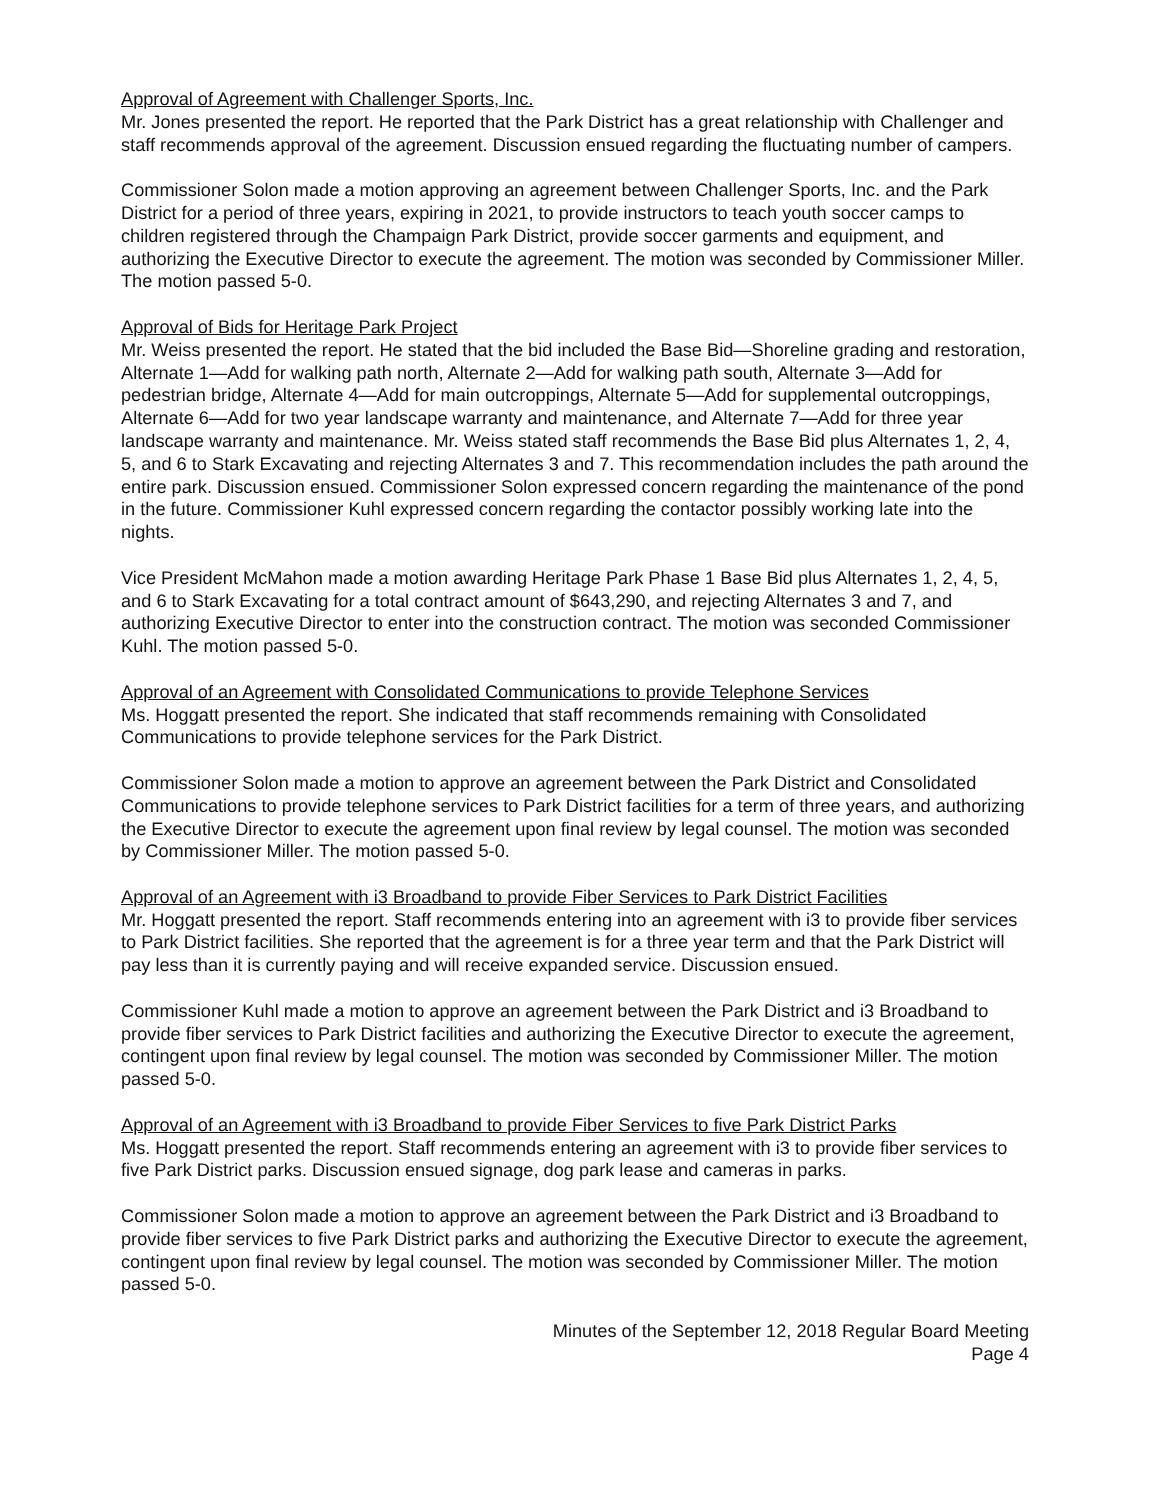Approval of Agreement with Challenger Sports, Inc.
Mr. Jones presented the report. He reported that the Park District has a great relationship with Challenger and staff recommends approval of the agreement. Discussion ensued regarding the fluctuating number of campers.
Commissioner Solon made a motion approving an agreement between Challenger Sports, Inc. and the Park District for a period of three years, expiring in 2021, to provide instructors to teach youth soccer camps to children registered through the Champaign Park District, provide soccer garments and equipment, and authorizing the Executive Director to execute the agreement. The motion was seconded by Commissioner Miller. The motion passed 5-0.
Approval of Bids for Heritage Park Project
Mr. Weiss presented the report. He stated that the bid included the Base Bid—Shoreline grading and restoration, Alternate 1—Add for walking path north, Alternate 2—Add for walking path south, Alternate 3—Add for pedestrian bridge, Alternate 4—Add for main outcroppings, Alternate 5—Add for supplemental outcroppings, Alternate 6—Add for two year landscape warranty and maintenance, and Alternate 7—Add for three year landscape warranty and maintenance. Mr. Weiss stated staff recommends the Base Bid plus Alternates 1, 2, 4, 5, and 6 to Stark Excavating and rejecting Alternates 3 and 7. This recommendation includes the path around the entire park. Discussion ensued. Commissioner Solon expressed concern regarding the maintenance of the pond in the future. Commissioner Kuhl expressed concern regarding the contactor possibly working late into the nights.
Vice President McMahon made a motion awarding Heritage Park Phase 1 Base Bid plus Alternates 1, 2, 4, 5, and 6 to Stark Excavating for a total contract amount of $643,290, and rejecting Alternates 3 and 7, and authorizing Executive Director to enter into the construction contract. The motion was seconded Commissioner Kuhl. The motion passed 5-0.
Approval of an Agreement with Consolidated Communications to provide Telephone Services
Ms. Hoggatt presented the report. She indicated that staff recommends remaining with Consolidated Communications to provide telephone services for the Park District.
Commissioner Solon made a motion to approve an agreement between the Park District and Consolidated Communications to provide telephone services to Park District facilities for a term of three years, and authorizing the Executive Director to execute the agreement upon final review by legal counsel. The motion was seconded by Commissioner Miller. The motion passed 5-0.
Approval of an Agreement with i3 Broadband to provide Fiber Services to Park District Facilities
Mr. Hoggatt presented the report. Staff recommends entering into an agreement with i3 to provide fiber services to Park District facilities. She reported that the agreement is for a three year term and that the Park District will pay less than it is currently paying and will receive expanded service. Discussion ensued.
Commissioner Kuhl made a motion to approve an agreement between the Park District and i3 Broadband to provide fiber services to Park District facilities and authorizing the Executive Director to execute the agreement, contingent upon final review by legal counsel. The motion was seconded by Commissioner Miller. The motion passed 5-0.
Approval of an Agreement with i3 Broadband to provide Fiber Services to five Park District Parks
Ms. Hoggatt presented the report. Staff recommends entering an agreement with i3 to provide fiber services to five Park District parks. Discussion ensued signage, dog park lease and cameras in parks.
Commissioner Solon made a motion to approve an agreement between the Park District and i3 Broadband to provide fiber services to five Park District parks and authorizing the Executive Director to execute the agreement, contingent upon final review by legal counsel. The motion was seconded by Commissioner Miller. The motion passed 5-0.
Minutes of the September 12, 2018 Regular Board Meeting
Page 4